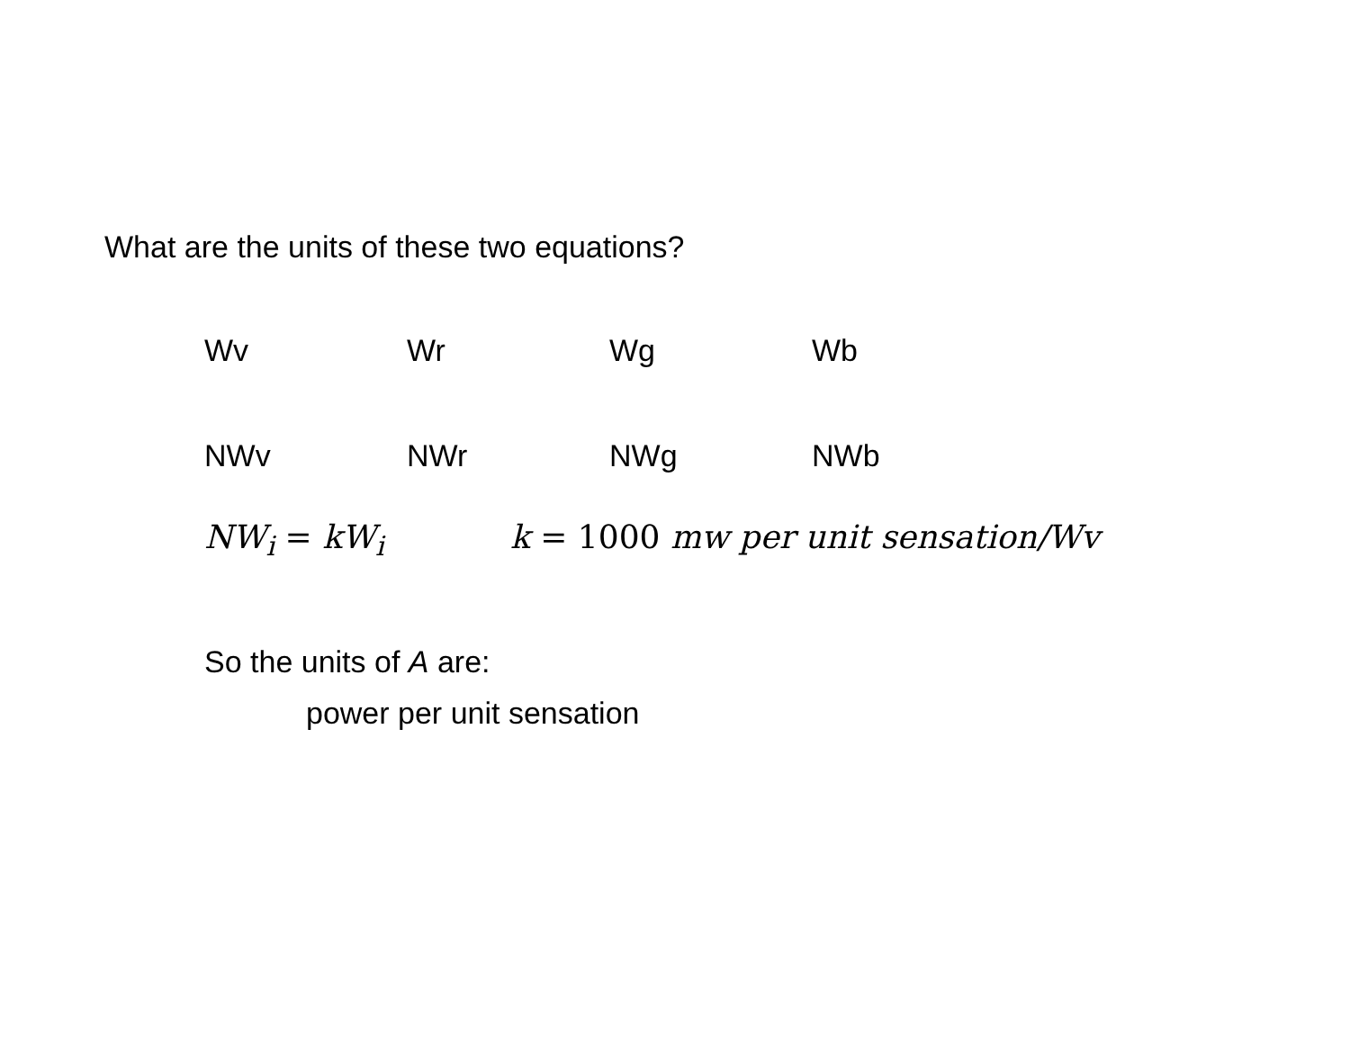What are the units of these two equations?
Wv Wr Wg Wb
NWv NWr NWg NWb
NW<sub>i</sub> = kW<sub>i</sub> k = 1000 mw per unit sensation/Wv
So the units of A are:
power per unit sensation